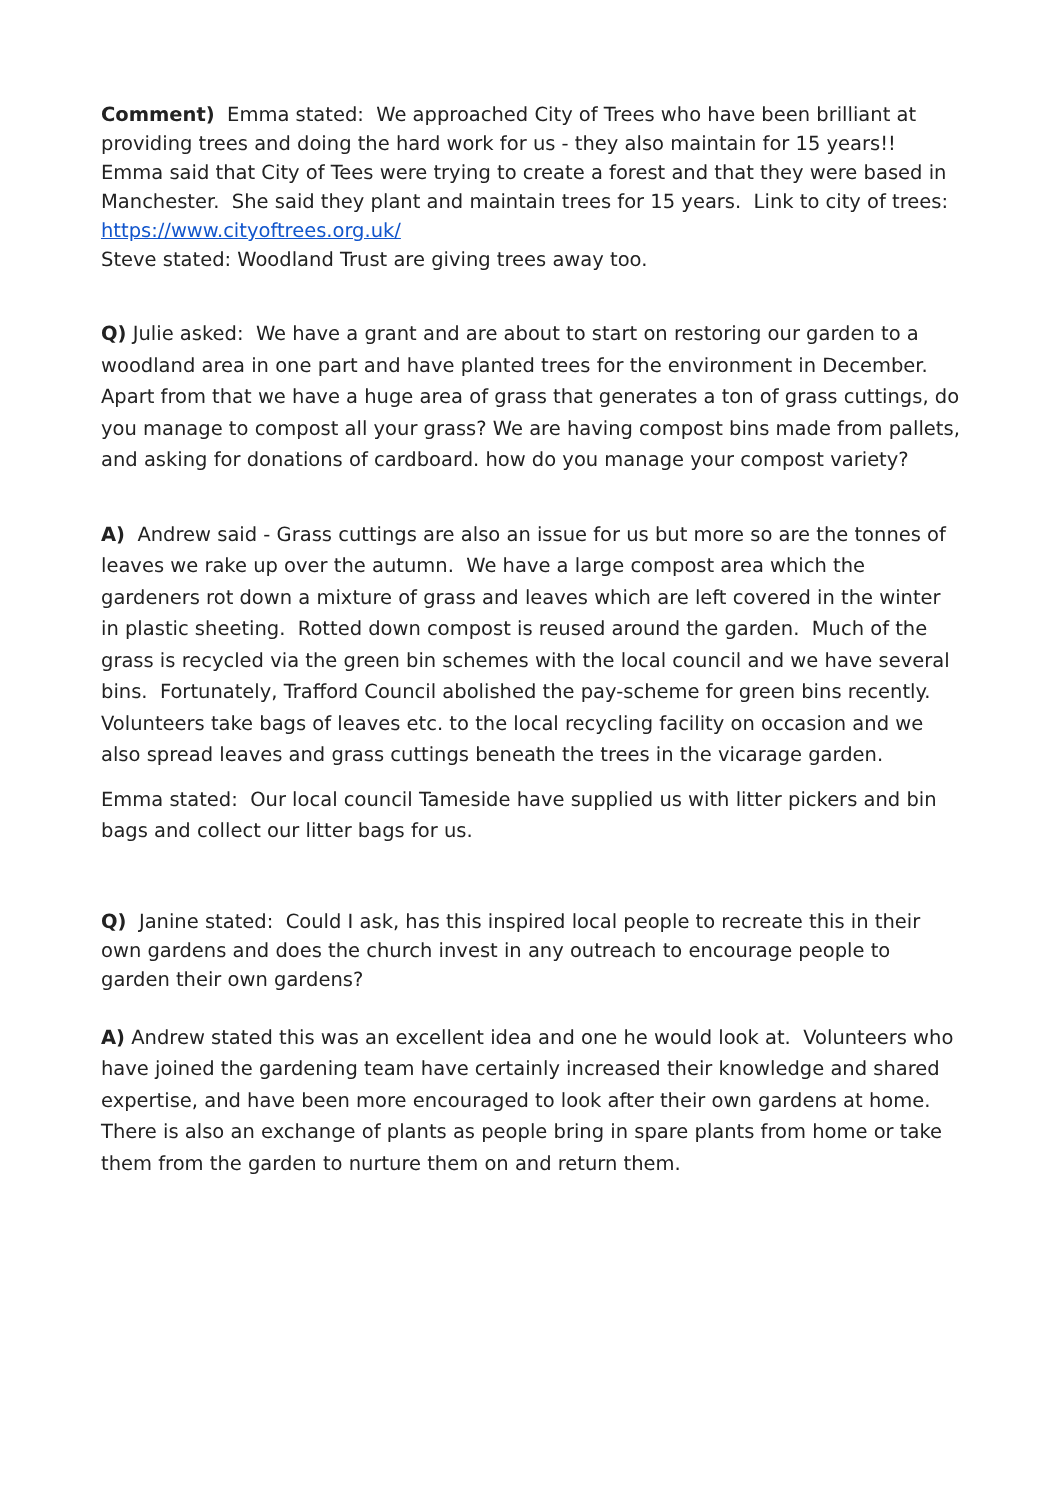Comment) Emma stated: We approached City of Trees who have been brilliant at providing trees and doing the hard work for us - they also maintain for 15 years!! Emma said that City of Tees were trying to create a forest and that they were based in Manchester. She said they plant and maintain trees for 15 years. Link to city of trees: https://www.cityoftrees.org.uk/
Steve stated: Woodland Trust are giving trees away too.
Q) Julie asked: We have a grant and are about to start on restoring our garden to a woodland area in one part and have planted trees for the environment in December. Apart from that we have a huge area of grass that generates a ton of grass cuttings, do you manage to compost all your grass? We are having compost bins made from pallets, and asking for donations of cardboard. how do you manage your compost variety?
A) Andrew said - Grass cuttings are also an issue for us but more so are the tonnes of leaves we rake up over the autumn. We have a large compost area which the gardeners rot down a mixture of grass and leaves which are left covered in the winter in plastic sheeting. Rotted down compost is reused around the garden. Much of the grass is recycled via the green bin schemes with the local council and we have several bins. Fortunately, Trafford Council abolished the pay-scheme for green bins recently. Volunteers take bags of leaves etc. to the local recycling facility on occasion and we also spread leaves and grass cuttings beneath the trees in the vicarage garden.
Emma stated: Our local council Tameside have supplied us with litter pickers and bin bags and collect our litter bags for us.
Q) Janine stated: Could I ask, has this inspired local people to recreate this in their own gardens and does the church invest in any outreach to encourage people to garden their own gardens?
A) Andrew stated this was an excellent idea and one he would look at. Volunteers who have joined the gardening team have certainly increased their knowledge and shared expertise, and have been more encouraged to look after their own gardens at home. There is also an exchange of plants as people bring in spare plants from home or take them from the garden to nurture them on and return them.